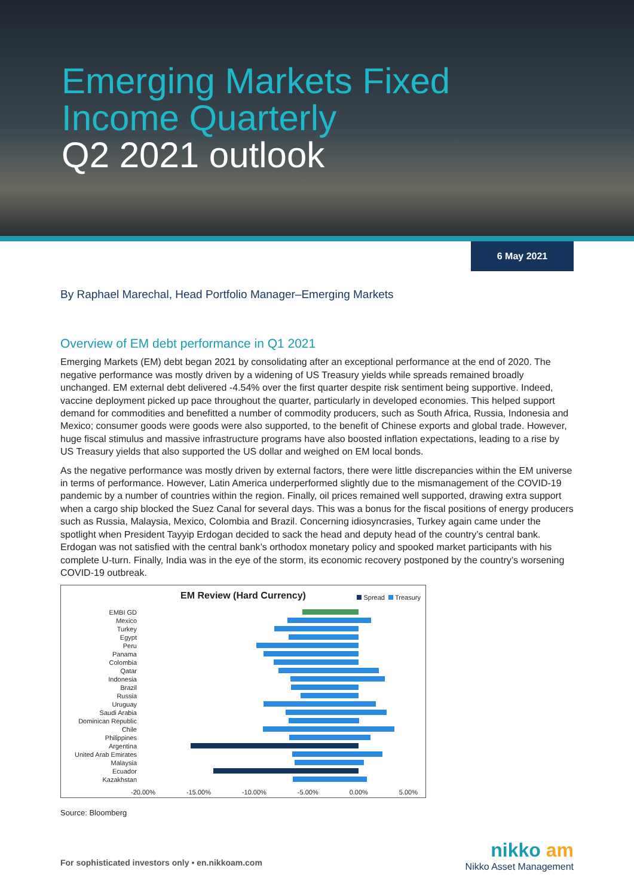Emerging Markets Fixed
Income Quarterly
Q2 2021 outlook
6 May 2021
By Raphael Marechal, Head Portfolio Manager–Emerging Markets
Overview of EM debt performance in Q1 2021
Emerging Markets (EM) debt began 2021 by consolidating after an exceptional performance at the end of 2020. The negative performance was mostly driven by a widening of US Treasury yields while spreads remained broadly unchanged. EM external debt delivered -4.54% over the first quarter despite risk sentiment being supportive. Indeed, vaccine deployment picked up pace throughout the quarter, particularly in developed economies. This helped support demand for commodities and benefitted a number of commodity producers, such as South Africa, Russia, Indonesia and Mexico; consumer goods were goods were also supported, to the benefit of Chinese exports and global trade. However, huge fiscal stimulus and massive infrastructure programs have also boosted inflation expectations, leading to a rise by US Treasury yields that also supported the US dollar and weighed on EM local bonds.
As the negative performance was mostly driven by external factors, there were little discrepancies within the EM universe in terms of performance. However, Latin America underperformed slightly due to the mismanagement of the COVID-19 pandemic by a number of countries within the region. Finally, oil prices remained well supported, drawing extra support when a cargo ship blocked the Suez Canal for several days. This was a bonus for the fiscal positions of energy producers such as Russia, Malaysia, Mexico, Colombia and Brazil. Concerning idiosyncrasies, Turkey again came under the spotlight when President Tayyip Erdogan decided to sack the head and deputy head of the country’s central bank. Erdogan was not satisfied with the central bank’s orthodox monetary policy and spooked market participants with his complete U-turn. Finally, India was in the eye of the storm, its economic recovery postponed by the country’s worsening COVID-19 outbreak.
EM Review (Hard Currency)
Spread Treasury
EMBI GD
Mexico
Turkey
Egypt
Peru
Panama
Colombia
Qatar
Indonesia
Brazil
Russia
Uruguay
Saudi Arabia
Dominican Republic
Chile
Philippines
Argentina
United Arab Emirates
Malaysia
Ecuador
Kazakhstan
-20.00% -15.00% -10.00% -5.00% 0.00% 5.00%
Source: Bloomberg
For sophisticated investors only • en.nikkoam.com
nikko am
Nikko Asset Management